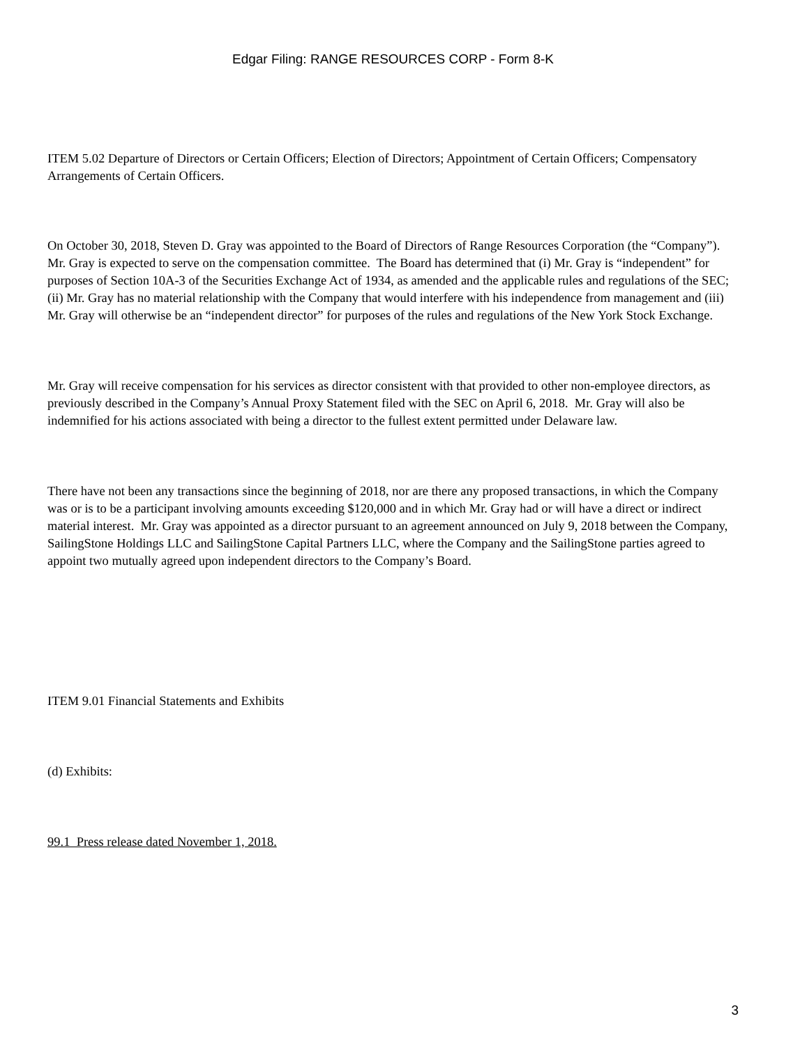Edgar Filing: RANGE RESOURCES CORP - Form 8-K
ITEM 5.02 Departure of Directors or Certain Officers; Election of Directors; Appointment of Certain Officers; Compensatory Arrangements of Certain Officers.
On October 30, 2018, Steven D. Gray was appointed to the Board of Directors of Range Resources Corporation (the “Company”). Mr. Gray is expected to serve on the compensation committee. The Board has determined that (i) Mr. Gray is “independent” for purposes of Section 10A-3 of the Securities Exchange Act of 1934, as amended and the applicable rules and regulations of the SEC; (ii) Mr. Gray has no material relationship with the Company that would interfere with his independence from management and (iii) Mr. Gray will otherwise be an “independent director” for purposes of the rules and regulations of the New York Stock Exchange.
Mr. Gray will receive compensation for his services as director consistent with that provided to other non-employee directors, as previously described in the Company’s Annual Proxy Statement filed with the SEC on April 6, 2018. Mr. Gray will also be indemnified for his actions associated with being a director to the fullest extent permitted under Delaware law.
There have not been any transactions since the beginning of 2018, nor are there any proposed transactions, in which the Company was or is to be a participant involving amounts exceeding $120,000 and in which Mr. Gray had or will have a direct or indirect material interest. Mr. Gray was appointed as a director pursuant to an agreement announced on July 9, 2018 between the Company, SailingStone Holdings LLC and SailingStone Capital Partners LLC, where the Company and the SailingStone parties agreed to appoint two mutually agreed upon independent directors to the Company’s Board.
ITEM 9.01 Financial Statements and Exhibits
(d) Exhibits:
99.1 Press release dated November 1, 2018.
3